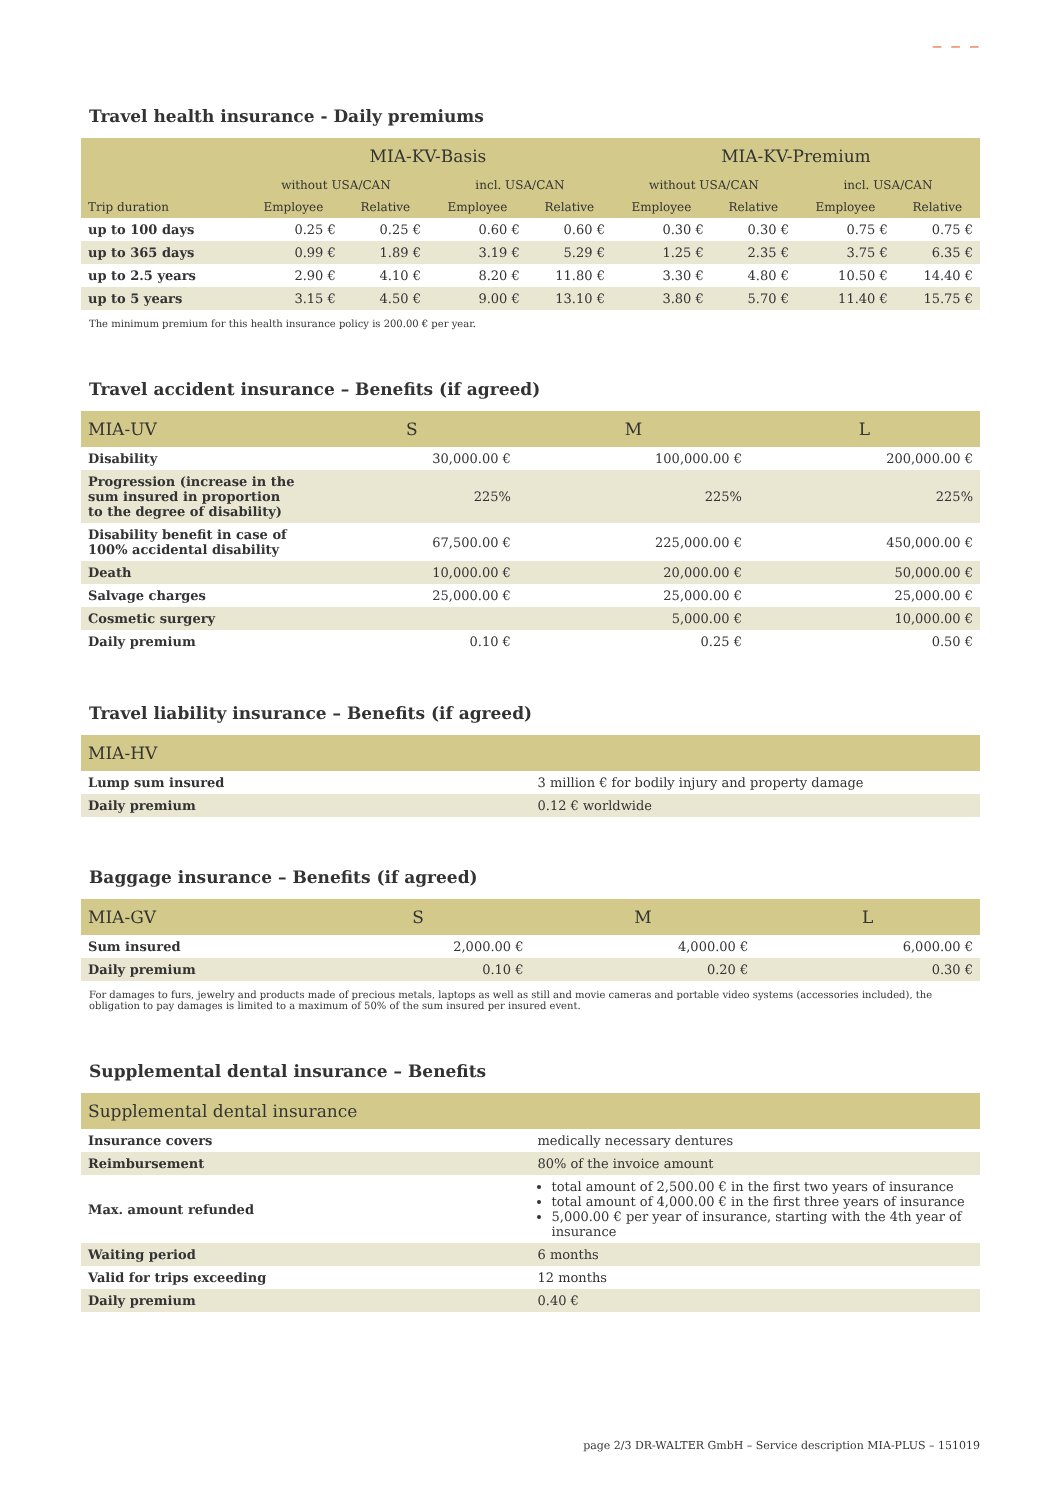⁻ ⁻ ⁻
Travel health insurance - Daily premiums
| | MIA-KV-Basis | | | | MIA-KV-Premium | | | |
| --- | --- | --- | --- | --- | --- | --- | --- | --- |
| | without USA/CAN | | incl. USA/CAN | | without USA/CAN | | incl. USA/CAN | |
| Trip duration | Employee | Relative | Employee | Relative | Employee | Relative | Employee | Relative |
| up to 100 days | 0.25 € | 0.25 € | 0.60 € | 0.60 € | 0.30 € | 0.30 € | 0.75 € | 0.75 € |
| up to 365 days | 0.99 € | 1.89 € | 3.19 € | 5.29 € | 1.25 € | 2.35 € | 3.75 € | 6.35 € |
| up to 2.5 years | 2.90 € | 4.10 € | 8.20 € | 11.80 € | 3.30 € | 4.80 € | 10.50 € | 14.40 € |
| up to 5 years | 3.15 € | 4.50 € | 9.00 € | 13.10 € | 3.80 € | 5.70 € | 11.40 € | 15.75 € |
The minimum premium for this health insurance policy is 200.00 € per year.
Travel accident insurance – Benefits (if agreed)
| MIA-UV | S | M | L |
| --- | --- | --- | --- |
| Disability | 30,000.00 € | 100,000.00 € | 200,000.00 € |
| Progression (increase in the sum insured in proportion to the degree of disability) | 225% | 225% | 225% |
| Disability benefit in case of 100% accidental disability | 67,500.00 € | 225,000.00 € | 450,000.00 € |
| Death | 10,000.00 € | 20,000.00 € | 50,000.00 € |
| Salvage charges | 25,000.00 € | 25,000.00 € | 25,000.00 € |
| Cosmetic surgery | | 5,000.00 € | 10,000.00 € |
| Daily premium | 0.10 € | 0.25 € | 0.50 € |
Travel liability insurance – Benefits (if agreed)
| MIA-HV | |
| --- | --- |
| Lump sum insured | 3 million € for bodily injury and property damage |
| Daily premium | 0.12 € worldwide |
Baggage insurance – Benefits (if agreed)
| MIA-GV | S | M | L |
| --- | --- | --- | --- |
| Sum insured | 2,000.00 € | 4,000.00 € | 6,000.00 € |
| Daily premium | 0.10 € | 0.20 € | 0.30 € |
For damages to furs, jewelry and products made of precious metals, laptops as well as still and movie cameras and portable video systems (accessories included), the obligation to pay damages is limited to a maximum of 50% of the sum insured per insured event.
Supplemental dental insurance – Benefits
| Supplemental dental insurance | |
| --- | --- |
| Insurance covers | medically necessary dentures |
| Reimbursement | 80% of the invoice amount |
| Max. amount refunded | total amount of 2,500.00 € in the first two years of insurance total amount of 4,000.00 € in the first three years of insurance 5,000.00 € per year of insurance, starting with the 4th year of insurance |
| Waiting period | 6 months |
| Valid for trips exceeding | 12 months |
| Daily premium | 0.40 € |
page 2/3 DR-WALTER GmbH – Service description MIA-PLUS – 151019